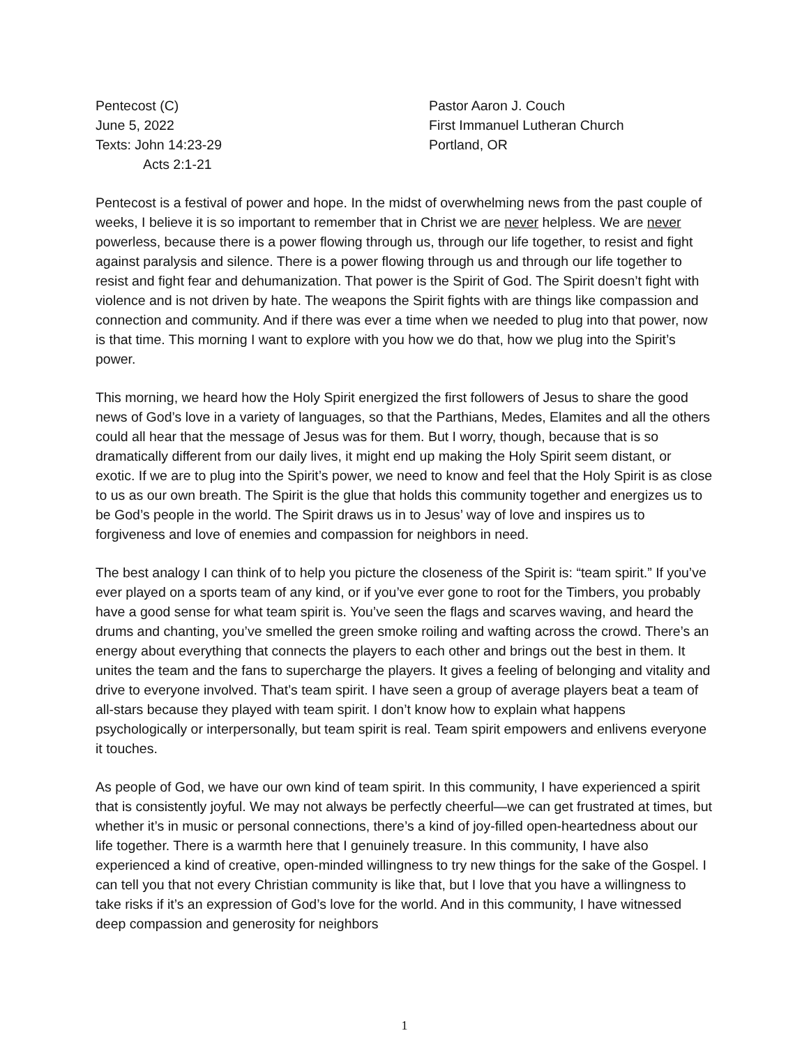Pentecost (C)
June 5, 2022
Texts: John 14:23-29
Acts 2:1-21
Pastor Aaron J. Couch
First Immanuel Lutheran Church
Portland, OR
Pentecost is a festival of power and hope. In the midst of overwhelming news from the past couple of weeks, I believe it is so important to remember that in Christ we are never helpless. We are never powerless, because there is a power flowing through us, through our life together, to resist and fight against paralysis and silence. There is a power flowing through us and through our life together to resist and fight fear and dehumanization. That power is the Spirit of God. The Spirit doesn’t fight with violence and is not driven by hate. The weapons the Spirit fights with are things like compassion and connection and community. And if there was ever a time when we needed to plug into that power, now is that time. This morning I want to explore with you how we do that, how we plug into the Spirit’s power.
This morning, we heard how the Holy Spirit energized the first followers of Jesus to share the good news of God’s love in a variety of languages, so that the Parthians, Medes, Elamites and all the others could all hear that the message of Jesus was for them. But I worry, though, because that is so dramatically different from our daily lives, it might end up making the Holy Spirit seem distant, or exotic. If we are to plug into the Spirit’s power, we need to know and feel that the Holy Spirit is as close to us as our own breath. The Spirit is the glue that holds this community together and energizes us to be God’s people in the world. The Spirit draws us in to Jesus’ way of love and inspires us to forgiveness and love of enemies and compassion for neighbors in need.
The best analogy I can think of to help you picture the closeness of the Spirit is: “team spirit.” If you’ve ever played on a sports team of any kind, or if you’ve ever gone to root for the Timbers, you probably have a good sense for what team spirit is. You’ve seen the flags and scarves waving, and heard the drums and chanting, you’ve smelled the green smoke roiling and wafting across the crowd. There’s an energy about everything that connects the players to each other and brings out the best in them. It unites the team and the fans to supercharge the players. It gives a feeling of belonging and vitality and drive to everyone involved. That’s team spirit. I have seen a group of average players beat a team of all-stars because they played with team spirit. I don’t know how to explain what happens psychologically or interpersonally, but team spirit is real. Team spirit empowers and enlivens everyone it touches.
As people of God, we have our own kind of team spirit. In this community, I have experienced a spirit that is consistently joyful. We may not always be perfectly cheerful—we can get frustrated at times, but whether it’s in music or personal connections, there’s a kind of joy-filled open-heartedness about our life together. There is a warmth here that I genuinely treasure. In this community, I have also experienced a kind of creative, open-minded willingness to try new things for the sake of the Gospel. I can tell you that not every Christian community is like that, but I love that you have a willingness to take risks if it’s an expression of God’s love for the world. And in this community, I have witnessed deep compassion and generosity for neighbors
1